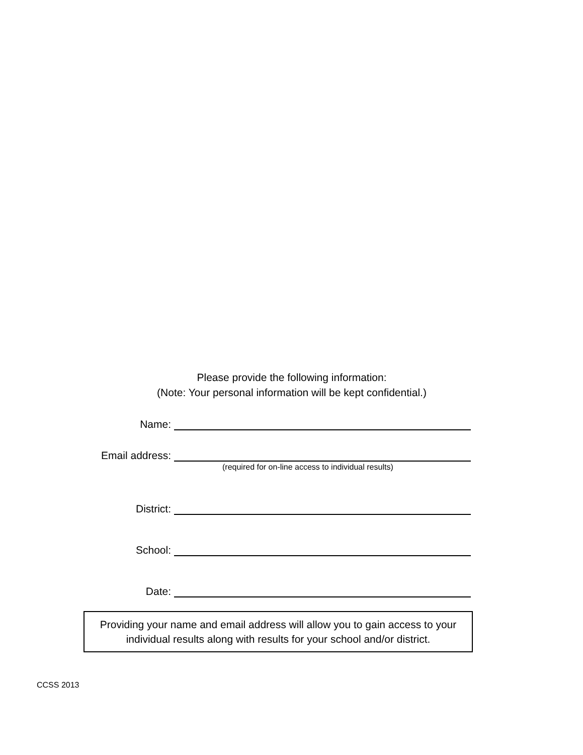Please provide the following information:
(Note: Your personal information will be kept confidential.)
Name:
Email address:
(required for on-line access to individual results)
District:
School:
Date:
Providing your name and email address will allow you to gain access to your individual results along with results for your school and/or district.
CCSS 2013